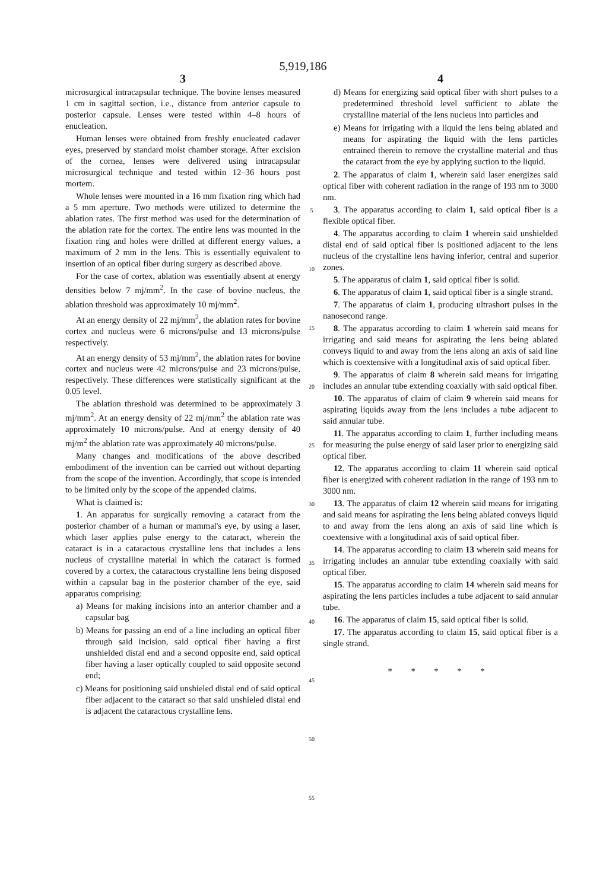5,919,186
3
microsurgical intracapsular technique. The bovine lenses measured 1 cm in sagittal section, i.e., distance from anterior capsule to posterior capsule. Lenses were tested within 4–8 hours of enucleation.
Human lenses were obtained from freshly enucleated cadaver eyes, preserved by standard moist chamber storage. After excision of the cornea, lenses were delivered using intracapsular microsurgical technique and tested within 12–36 hours post mortem.
Whole lenses were mounted in a 16 mm fixation ring which had a 5 mm aperture. Two methods were utilized to determine the ablation rates. The first method was used for the determination of the ablation rate for the cortex. The entire lens was mounted in the fixation ring and holes were drilled at different energy values, a maximum of 2 mm in the lens. This is essentially equivalent to insertion of an optical fiber during surgery as described above.
For the case of cortex, ablation was essentially absent at energy densities below 7 mj/mm<sup>2</sup>. In the case of bovine nucleus, the ablation threshold was approximately 10 mj/mm<sup>2</sup>.
At an energy density of 22 mj/mm<sup>2</sup>, the ablation rates for bovine cortex and nucleus were 6 microns/pulse and 13 microns/pulse respectively.
At an energy density of 53 mj/mm<sup>2</sup>, the ablation rates for bovine cortex and nucleus were 42 microns/pulse and 23 microns/pulse, respectively. These differences were statistically significant at the 0.05 level.
The ablation threshold was determined to be approximately 3 mj/mm<sup>2</sup>. At an energy density of 22 mj/mm<sup>2</sup> the ablation rate was approximately 10 microns/pulse. And at energy density of 40 mj/m<sup>2</sup> the ablation rate was approximately 40 microns/pulse.
Many changes and modifications of the above described embodiment of the invention can be carried out without departing from the scope of the invention. Accordingly, that scope is intended to be limited only by the scope of the appended claims.
What is claimed is:
1. An apparatus for surgically removing a cataract from the posterior chamber of a human or mammal's eye, by using a laser, which laser applies pulse energy to the cataract, wherein the cataract is in a cataractous crystalline lens that includes a lens nucleus of crystalline material in which the cataract is formed covered by a cortex, the cataractous crystalline lens being disposed within a capsular bag in the posterior chamber of the eye, said apparatus comprising:
a) Means for making incisions into an anterior chamber and a capsular bag
b) Means for passing an end of a line including an optical fiber through said incision, said optical fiber having a first unshielded distal end and a second opposite end, said optical fiber having a laser optically coupled to said opposite second end;
c) Means for positioning said unshieled distal end of said optical fiber adjacent to the cataract so that said unshieled distal end is adjacent the cataractous crystalline lens.
5
10
15
20
25
30
35
40
45
50
55
4
d) Means for energizing said optical fiber with short pulses to a predetermined threshold level sufficient to ablate the crystalline material of the lens nucleus into particles and
e) Means for irrigating with a liquid the lens being ablated and means for aspirating the liquid with the lens particles entrained therein to remove the crystalline material and thus the cataract from the eye by applying suction to the liquid.
2. The apparatus of claim 1, wherein said laser energizes said optical fiber with coherent radiation in the range of 193 nm to 3000 nm.
3. The apparatus according to claim 1, said optical fiber is a flexible optical fiber.
4. The apparatus according to claim 1 wherein said unshielded distal end of said optical fiber is positioned adjacent to the lens nucleus of the crystalline lens having inferior, central and superior zones.
5. The apparatus of claim 1, said optical fiber is solid.
6. The apparatus of claim 1, said optical fiber is a single strand.
7. The apparatus of claim 1, producing ultrashort pulses in the nanosecond range.
8. The apparatus according to claim 1 wherein said means for irrigating and said means for aspirating the lens being ablated conveys liquid to and away from the lens along an axis of said line which is coextensive with a longitudinal axis of said optical fiber.
9. The apparatus of claim 8 wherein said means for irrigating includes an annular tube extending coaxially with said optical fiber.
10. The apparatus of claim of claim 9 wherein said means for aspirating liquids away from the lens includes a tube adjacent to said annular tube.
11. The apparatus according to claim 1, further including means for measuring the pulse energy of said laser prior to energizing said optical fiber.
12. The apparatus according to claim 11 wherein said optical fiber is energized with coherent radiation in the range of 193 nm to 3000 nm.
13. The apparatus of claim 12 wherein said means for irrigating and said means for aspirating the lens being ablated conveys liquid to and away from the lens along an axis of said line which is coextensive with a longitudinal axis of said optical fiber.
14. The apparatus according to claim 13 wherein said means for irrigating includes an annular tube extending coaxially with said optical fiber.
15. The apparatus according to claim 14 wherein said means for aspirating the lens particles includes a tube adjacent to said annular tube.
16. The apparatus of claim 15, said optical fiber is solid.
17. The apparatus according to claim 15, said optical fiber is a single strand.
* * * * *